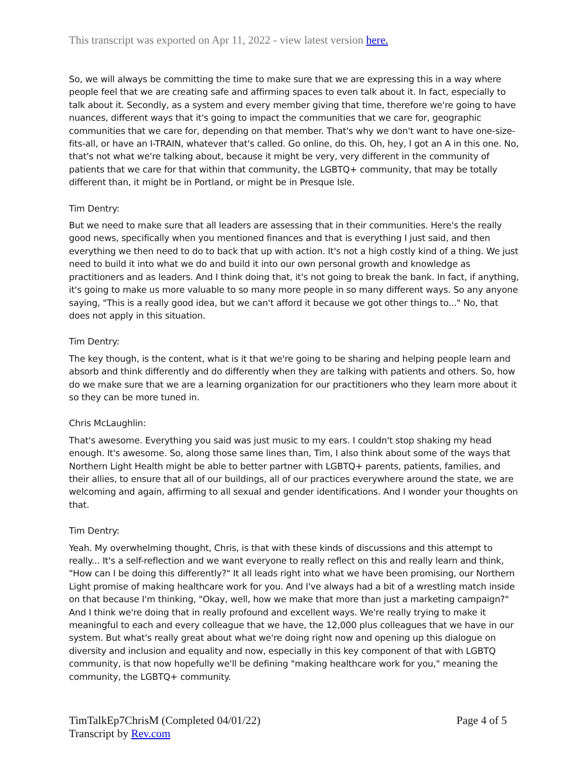This transcript was exported on Apr 11, 2022 - view latest version here.
So, we will always be committing the time to make sure that we are expressing this in a way where people feel that we are creating safe and affirming spaces to even talk about it. In fact, especially to talk about it. Secondly, as a system and every member giving that time, therefore we're going to have nuances, different ways that it's going to impact the communities that we care for, geographic communities that we care for, depending on that member. That's why we don't want to have one-size-fits-all, or have an I-TRAIN, whatever that's called. Go online, do this. Oh, hey, I got an A in this one. No, that's not what we're talking about, because it might be very, very different in the community of patients that we care for that within that community, the LGBTQ+ community, that may be totally different than, it might be in Portland, or might be in Presque Isle.
Tim Dentry:
But we need to make sure that all leaders are assessing that in their communities. Here's the really good news, specifically when you mentioned finances and that is everything I just said, and then everything we then need to do to back that up with action. It's not a high costly kind of a thing. We just need to build it into what we do and build it into our own personal growth and knowledge as practitioners and as leaders. And I think doing that, it's not going to break the bank. In fact, if anything, it's going to make us more valuable to so many more people in so many different ways. So any anyone saying, "This is a really good idea, but we can't afford it because we got other things to..." No, that does not apply in this situation.
Tim Dentry:
The key though, is the content, what is it that we're going to be sharing and helping people learn and absorb and think differently and do differently when they are talking with patients and others. So, how do we make sure that we are a learning organization for our practitioners who they learn more about it so they can be more tuned in.
Chris McLaughlin:
That's awesome. Everything you said was just music to my ears. I couldn't stop shaking my head enough. It's awesome. So, along those same lines than, Tim, I also think about some of the ways that Northern Light Health might be able to better partner with LGBTQ+ parents, patients, families, and their allies, to ensure that all of our buildings, all of our practices everywhere around the state, we are welcoming and again, affirming to all sexual and gender identifications. And I wonder your thoughts on that.
Tim Dentry:
Yeah. My overwhelming thought, Chris, is that with these kinds of discussions and this attempt to really... It's a self-reflection and we want everyone to really reflect on this and really learn and think, "How can I be doing this differently?" It all leads right into what we have been promising, our Northern Light promise of making healthcare work for you. And I've always had a bit of a wrestling match inside on that because I'm thinking, "Okay, well, how we make that more than just a marketing campaign?" And I think we're doing that in really profound and excellent ways. We're really trying to make it meaningful to each and every colleague that we have, the 12,000 plus colleagues that we have in our system. But what's really great about what we're doing right now and opening up this dialogue on diversity and inclusion and equality and now, especially in this key component of that with LGBTQ community, is that now hopefully we'll be defining "making healthcare work for you," meaning the community, the LGBTQ+ community.
TimTalkEp7ChrisM (Completed 04/01/22)
Transcript by Rev.com
Page 4 of 5